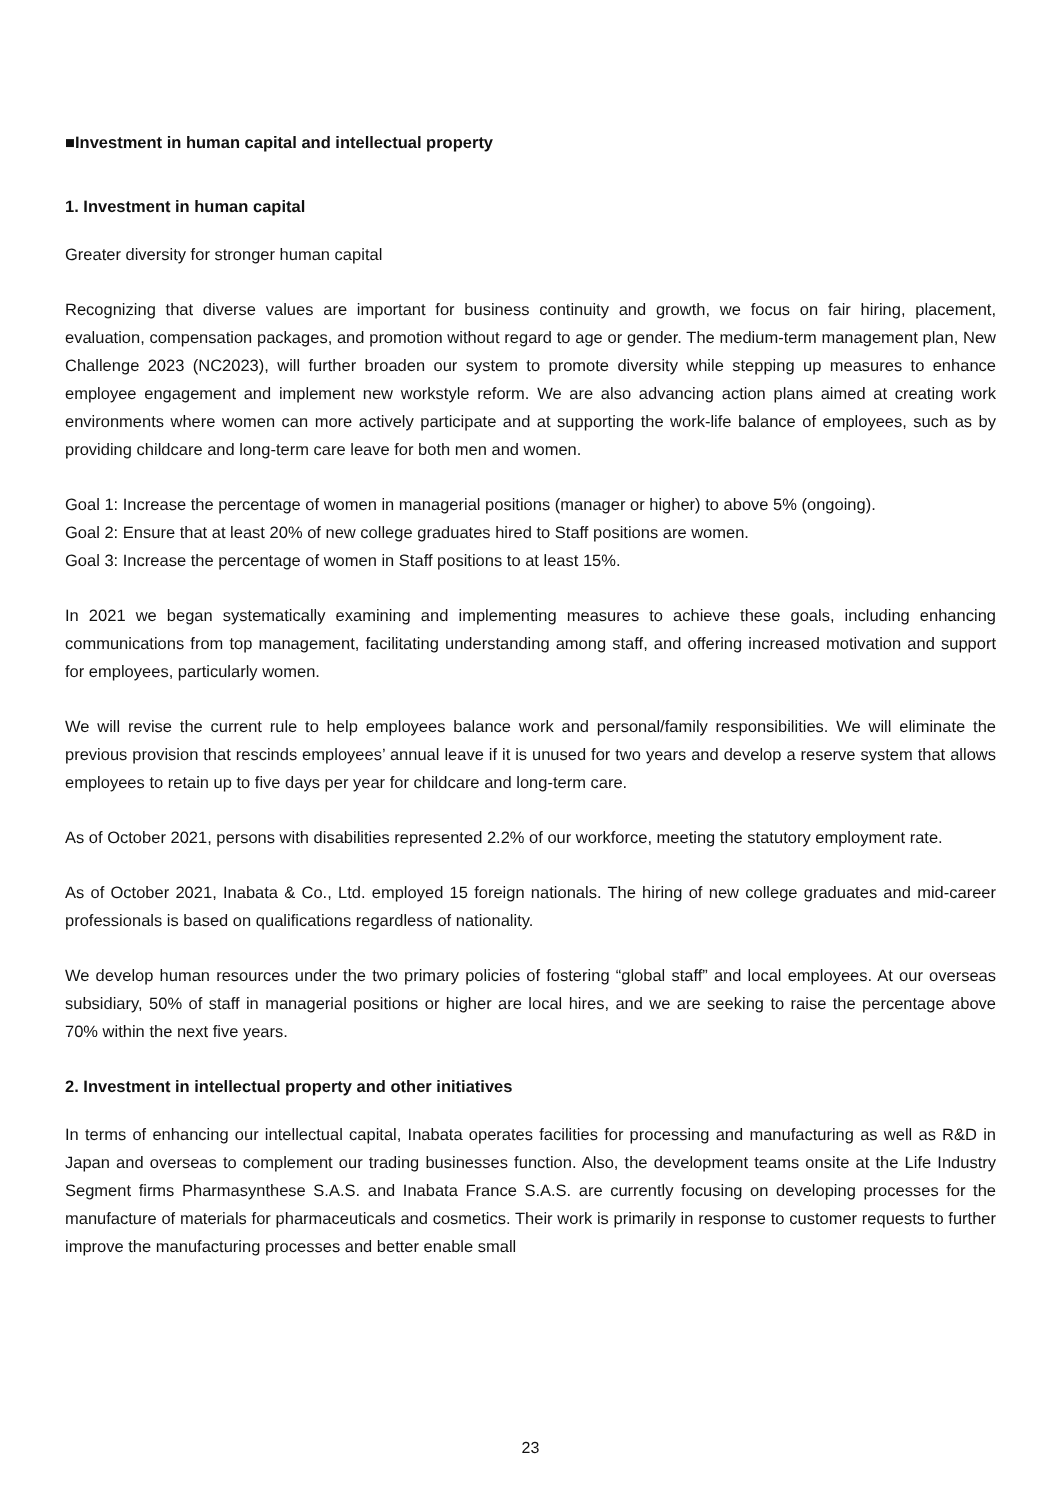■Investment in human capital and intellectual property
1. Investment in human capital
Greater diversity for stronger human capital
Recognizing that diverse values are important for business continuity and growth, we focus on fair hiring, placement, evaluation, compensation packages, and promotion without regard to age or gender. The medium-term management plan, New Challenge 2023 (NC2023), will further broaden our system to promote diversity while stepping up measures to enhance employee engagement and implement new workstyle reform. We are also advancing action plans aimed at creating work environments where women can more actively participate and at supporting the work-life balance of employees, such as by providing childcare and long-term care leave for both men and women.
Goal 1: Increase the percentage of women in managerial positions (manager or higher) to above 5% (ongoing).
Goal 2: Ensure that at least 20% of new college graduates hired to Staff positions are women.
Goal 3: Increase the percentage of women in Staff positions to at least 15%.
In 2021 we began systematically examining and implementing measures to achieve these goals, including enhancing communications from top management, facilitating understanding among staff, and offering increased motivation and support for employees, particularly women.
We will revise the current rule to help employees balance work and personal/family responsibilities. We will eliminate the previous provision that rescinds employees’ annual leave if it is unused for two years and develop a reserve system that allows employees to retain up to five days per year for childcare and long-term care.
As of October 2021, persons with disabilities represented 2.2% of our workforce, meeting the statutory employment rate.
As of October 2021, Inabata & Co., Ltd. employed 15 foreign nationals. The hiring of new college graduates and mid-career professionals is based on qualifications regardless of nationality.
We develop human resources under the two primary policies of fostering “global staff” and local employees. At our overseas subsidiary, 50% of staff in managerial positions or higher are local hires, and we are seeking to raise the percentage above 70% within the next five years.
2. Investment in intellectual property and other initiatives
In terms of enhancing our intellectual capital, Inabata operates facilities for processing and manufacturing as well as R&D in Japan and overseas to complement our trading businesses function. Also, the development teams onsite at the Life Industry Segment firms Pharmasynthese S.A.S. and Inabata France S.A.S. are currently focusing on developing processes for the manufacture of materials for pharmaceuticals and cosmetics. Their work is primarily in response to customer requests to further improve the manufacturing processes and better enable small
23